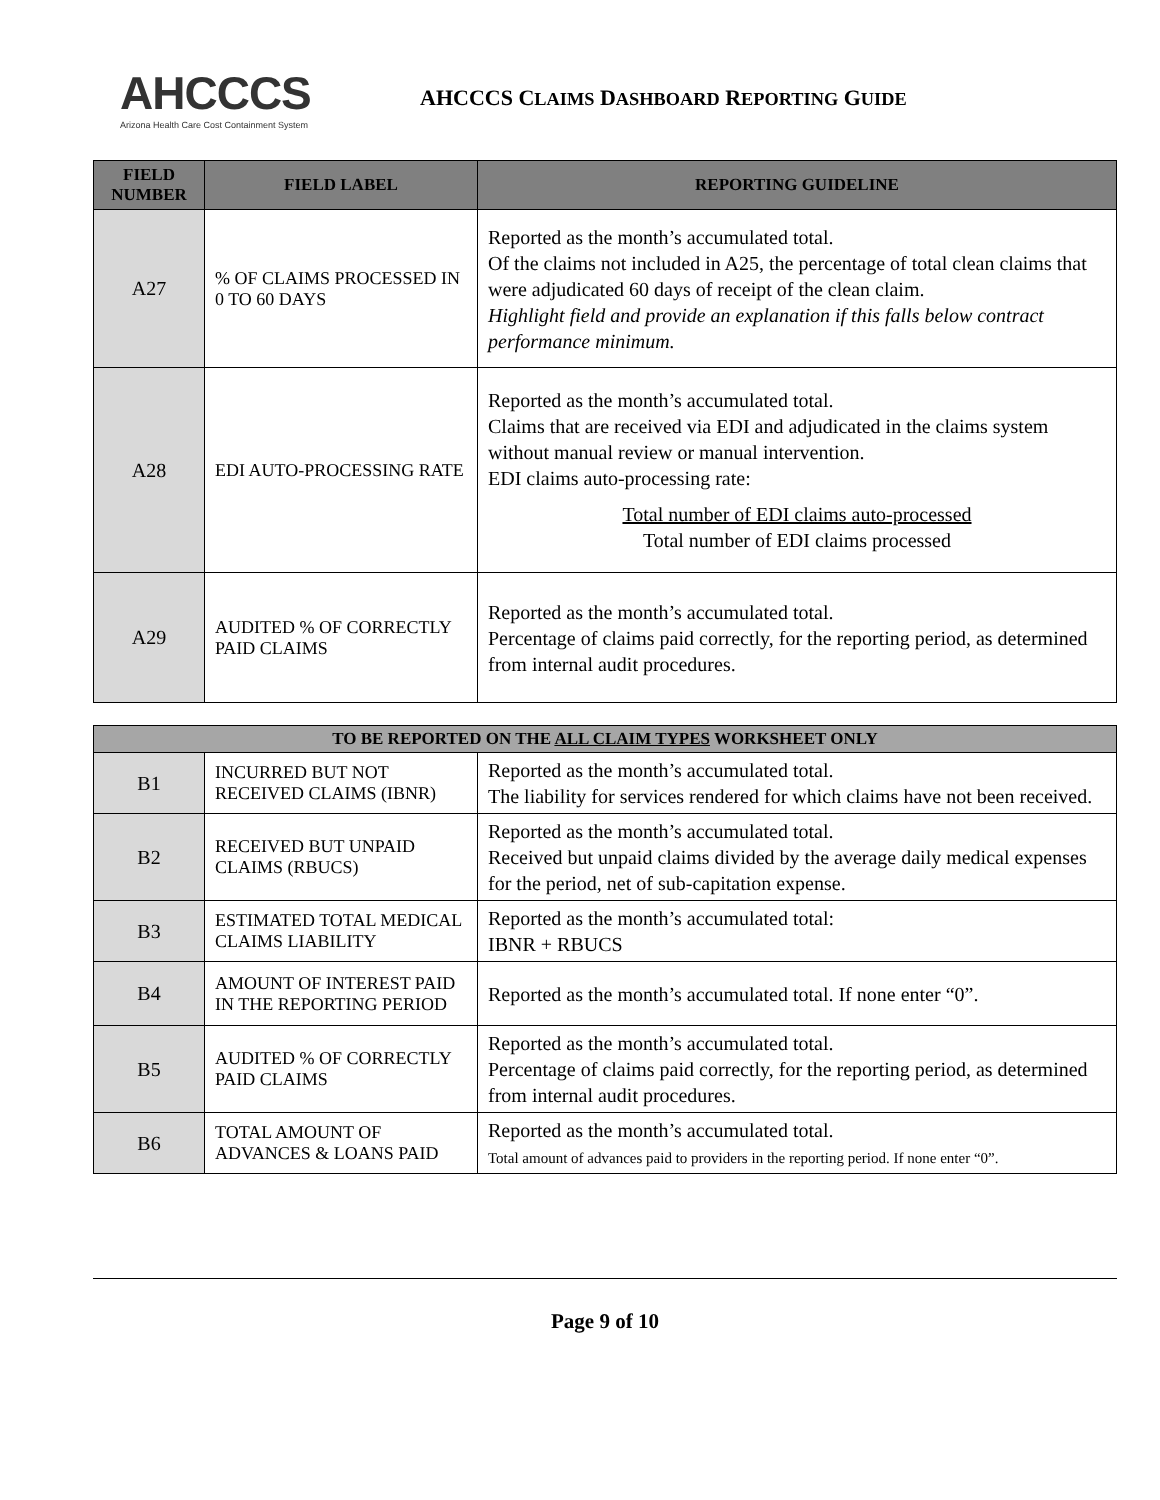AHCCCS
Arizona Health Care Cost Containment System
AHCCCS CLAIMS DASHBOARD REPORTING GUIDE
| FIELD NUMBER | FIELD LABEL | REPORTING GUIDELINE |
| --- | --- | --- |
| A27 | % OF CLAIMS PROCESSED IN 0 TO 60 DAYS | Reported as the month’s accumulated total. Of the claims not included in A25, the percentage of total clean claims that were adjudicated 60 days of receipt of the clean claim. Highlight field and provide an explanation if this falls below contract performance minimum. |
| A28 | EDI AUTO-PROCESSING RATE | Reported as the month’s accumulated total. Claims that are received via EDI and adjudicated in the claims system without manual review or manual intervention. EDI claims auto-processing rate: Total number of EDI claims auto-processed Total number of EDI claims processed |
| A29 | AUDITED % OF CORRECTLY PAID CLAIMS | Reported as the month’s accumulated total. Percentage of claims paid correctly, for the reporting period, as determined from internal audit procedures. |
| TO BE REPORTED ON THE ALL CLAIM TYPES WORKSHEET ONLY | | |
| B1 | INCURRED BUT NOT RECEIVED CLAIMS (IBNR) | Reported as the month’s accumulated total. The liability for services rendered for which claims have not been received. |
| B2 | RECEIVED BUT UNPAID CLAIMS (RBUCS) | Reported as the month’s accumulated total. Received but unpaid claims divided by the average daily medical expenses for the period, net of sub-capitation expense. |
| B3 | ESTIMATED TOTAL MEDICAL CLAIMS LIABILITY | Reported as the month’s accumulated total: IBNR + RBUCS |
| B4 | AMOUNT OF INTEREST PAID IN THE REPORTING PERIOD | Reported as the month’s accumulated total. If none enter “0”. |
| B5 | AUDITED % OF CORRECTLY PAID CLAIMS | Reported as the month’s accumulated total. Percentage of claims paid correctly, for the reporting period, as determined from internal audit procedures. |
| B6 | TOTAL AMOUNT OF ADVANCES & LOANS PAID | Reported as the month’s accumulated total. Total amount of advances paid to providers in the reporting period. If none enter “0”. |
Page 9 of 10